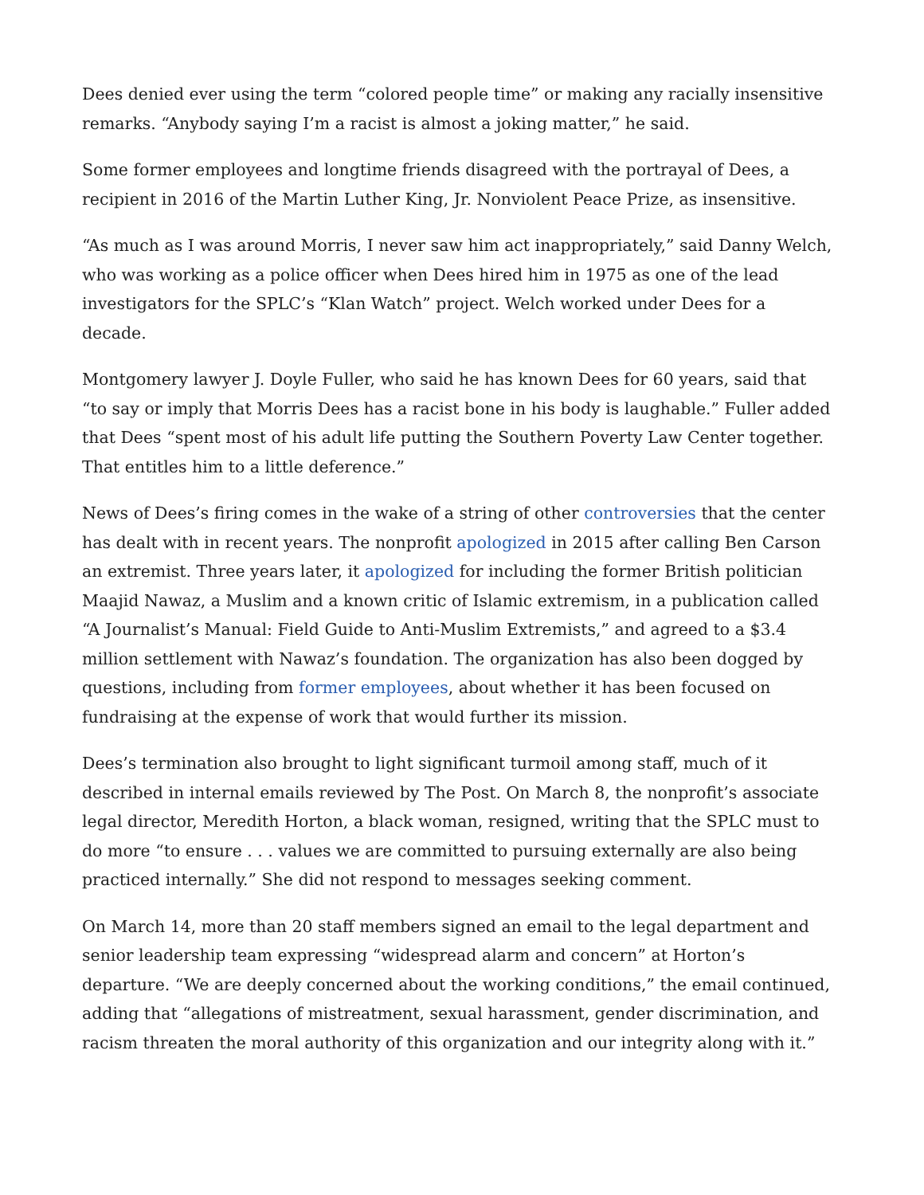Dees denied ever using the term “colored people time” or making any racially insensitive remarks. “Anybody saying I’m a racist is almost a joking matter,” he said.
Some former employees and longtime friends disagreed with the portrayal of Dees, a recipient in 2016 of the Martin Luther King, Jr. Nonviolent Peace Prize, as insensitive.
“As much as I was around Morris, I never saw him act inappropriately,” said Danny Welch, who was working as a police officer when Dees hired him in 1975 as one of the lead investigators for the SPLC’s “Klan Watch” project. Welch worked under Dees for a decade.
Montgomery lawyer J. Doyle Fuller, who said he has known Dees for 60 years, said that “to say or imply that Morris Dees has a racist bone in his body is laughable.” Fuller added that Dees “spent most of his adult life putting the Southern Poverty Law Center together. That entitles him to a little deference.”
News of Dees’s firing comes in the wake of a string of other controversies that the center has dealt with in recent years. The nonprofit apologized in 2015 after calling Ben Carson an extremist. Three years later, it apologized for including the former British politician Maajid Nawaz, a Muslim and a known critic of Islamic extremism, in a publication called “A Journalist’s Manual: Field Guide to Anti-Muslim Extremists,” and agreed to a $3.4 million settlement with Nawaz’s foundation. The organization has also been dogged by questions, including from former employees, about whether it has been focused on fundraising at the expense of work that would further its mission.
Dees’s termination also brought to light significant turmoil among staff, much of it described in internal emails reviewed by The Post. On March 8, the nonprofit’s associate legal director, Meredith Horton, a black woman, resigned, writing that the SPLC must to do more “to ensure . . . values we are committed to pursuing externally are also being practiced internally.” She did not respond to messages seeking comment.
On March 14, more than 20 staff members signed an email to the legal department and senior leadership team expressing “widespread alarm and concern” at Horton’s departure. “We are deeply concerned about the working conditions,” the email continued, adding that “allegations of mistreatment, sexual harassment, gender discrimination, and racism threaten the moral authority of this organization and our integrity along with it.”